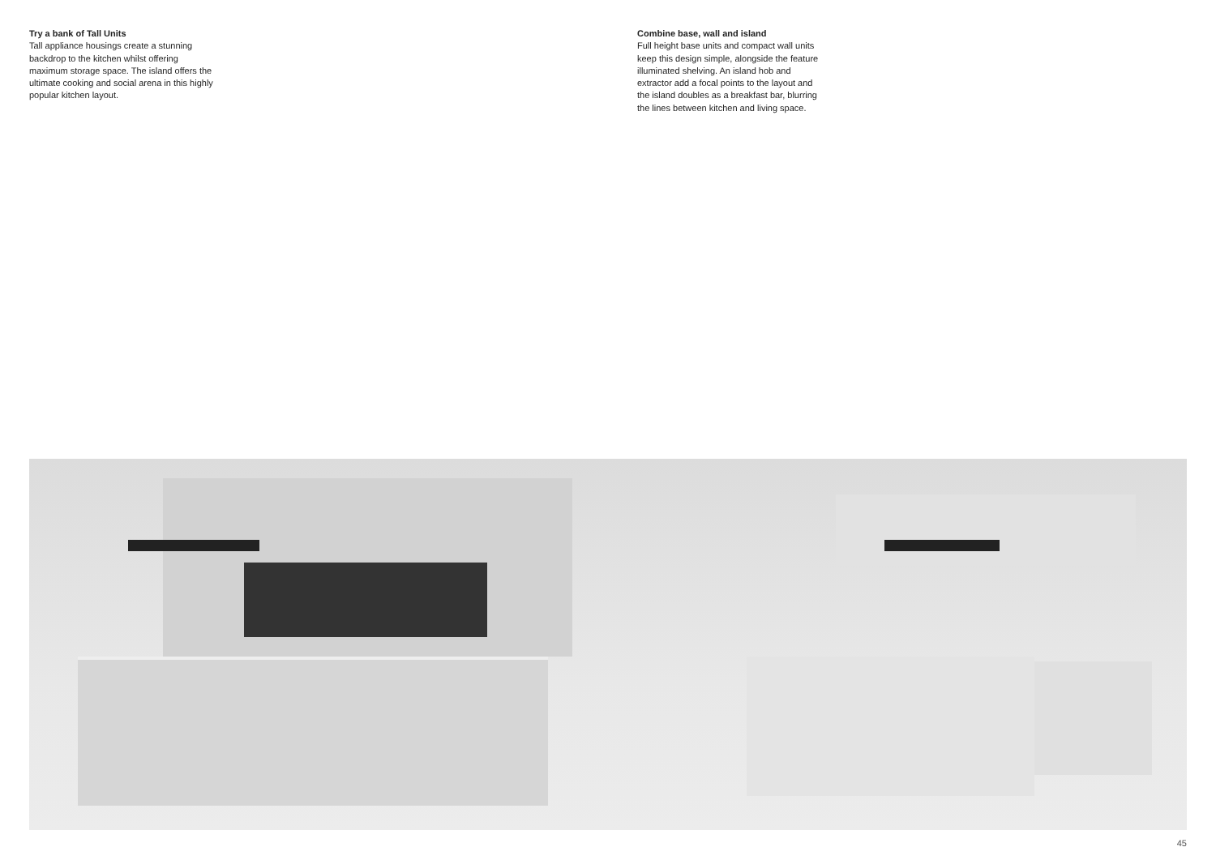Try a bank of Tall Units
Tall appliance housings create a stunning backdrop to the kitchen whilst offering maximum storage space. The island offers the ultimate cooking and social arena in this highly popular kitchen layout.
Combine base, wall and island
Full height base units and compact wall units keep this design simple, alongside the feature illuminated shelving. An island hob and extractor add a focal points to the layout and the island doubles as a breakfast bar, blurring the lines between kitchen and living space.
45